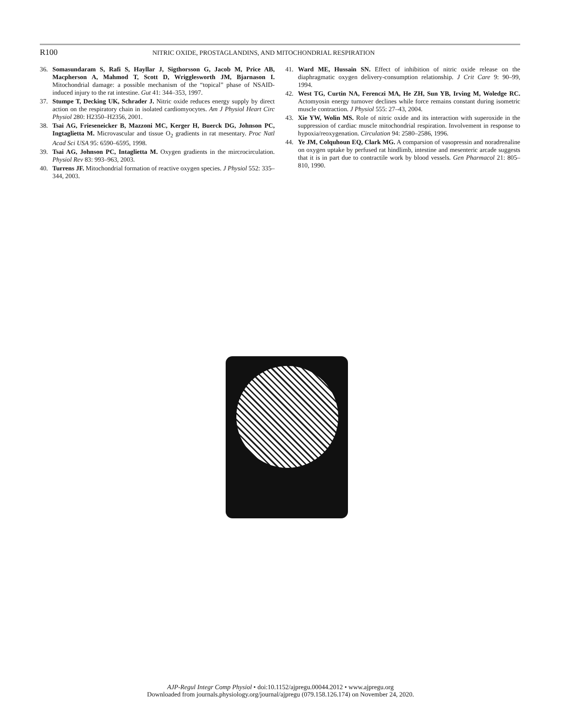R100 NITRIC OXIDE, PROSTAGLANDINS, AND MITOCHONDRIAL RESPIRATION
36. Somasundaram S, Rafi S, Hayllar J, Sigthorsson G, Jacob M, Price AB, Macpherson A, Mahmod T, Scott D, Wrigglesworth JM, Bjarnason I. Mitochondrial damage: a possible mechanism of the “topical” phase of NSAID-induced injury to the rat intestine. Gut 41: 344–353, 1997.
37. Stumpe T, Decking UK, Schrader J. Nitric oxide reduces energy supply by direct action on the respiratory chain in isolated cardiomyocytes. Am J Physiol Heart Circ Physiol 280: H2350–H2356, 2001.
38. Tsai AG, Frieseneicker B, Mazzoni MC, Kerger H, Buerck DG, Johnson PC, Ingtaglietta M. Microvascular and tissue O<sub>2</sub> gradients in rat mesentary. Proc Natl Acad Sci USA 95: 6590–6595, 1998.
39. Tsai AG, Johnson PC, Intaglietta M. Oxygen gradients in the mircrocirculation. Physiol Rev 83: 993–963, 2003.
40. Turrens JF. Mitochondrial formation of reactive oxygen species. J Physiol 552: 335–344, 2003.
41. Ward ME, Hussain SN. Effect of inhibition of nitric oxide release on the diaphragmatic oxygen delivery-consumption relationship. J Crit Care 9: 90–99, 1994.
42. West TG, Curtin NA, Ferenczi MA, He ZH, Sun YB, Irving M, Woledge RC. Actomyosin energy turnover declines while force remains constant during isometric muscle contraction. J Physiol 555: 27–43, 2004.
43. Xie YW, Wolin MS. Role of nitric oxide and its interaction with superoxide in the suppression of cardiac muscle mitochondrial respiration. Involvement in response to hypoxia/reoxygenation. Circulation 94: 2580–2586, 1996.
44. Ye JM, Colquhoun EQ, Clark MG. A comparsion of vasopressin and noradrenaline on oxygen uptake by perfused rat hindlimb, intestine and mesenteric arcade suggests that it is in part due to contractile work by blood vessels. Gen Pharmacol 21: 805–810, 1990.
AJP-Regul Integr Comp Physiol • doi:10.1152/ajpregu.00044.2012 • www.ajpregu.org
Downloaded from journals.physiology.org/journal/ajpregu (079.158.126.174) on November 24, 2020.